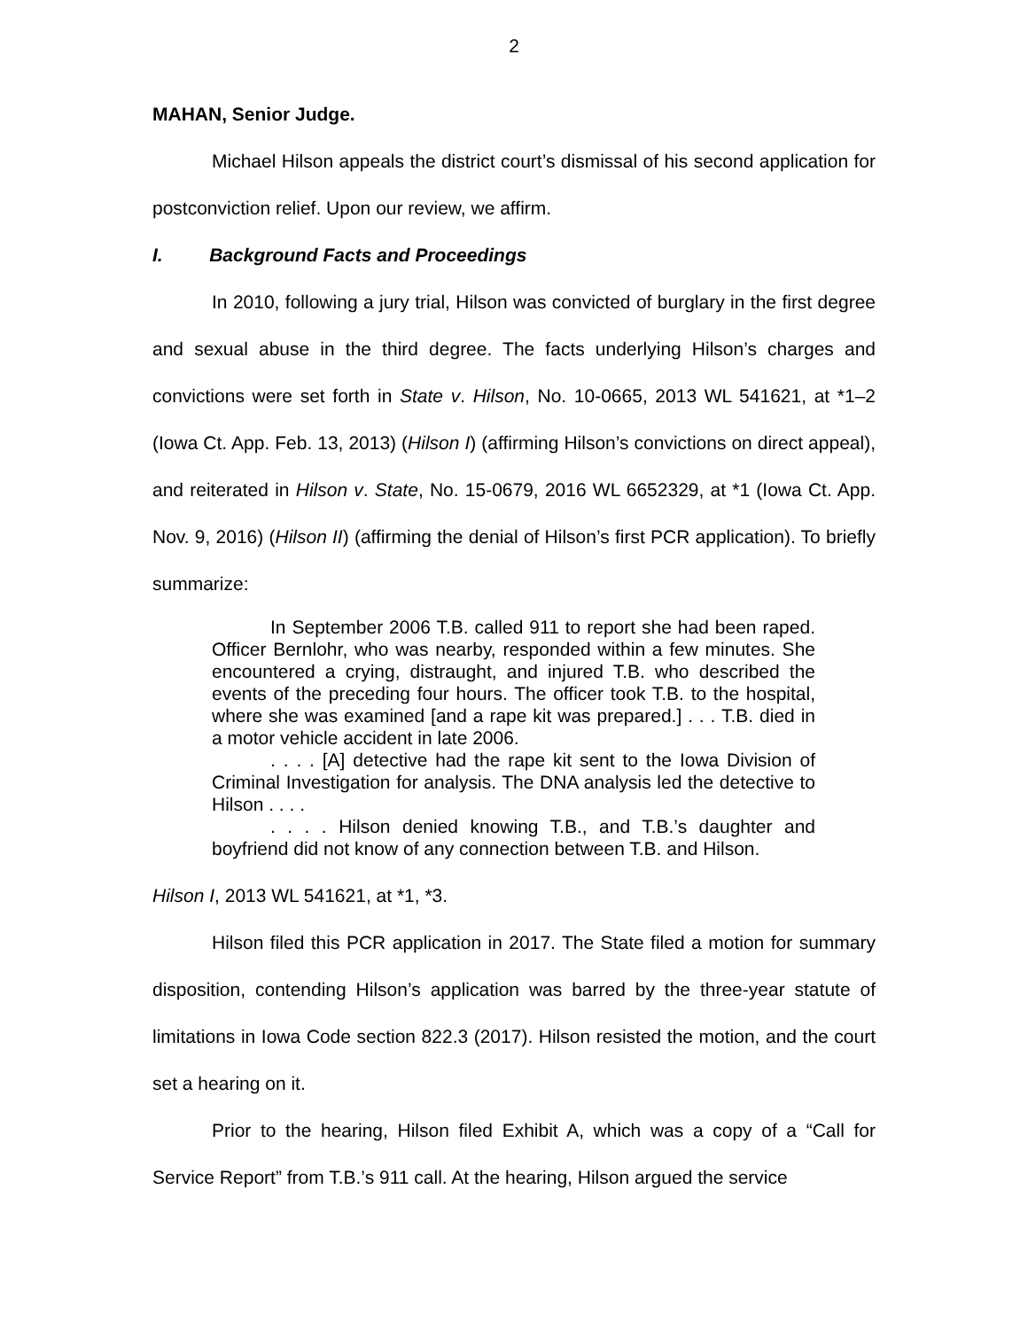2
MAHAN, Senior Judge.
Michael Hilson appeals the district court’s dismissal of his second application for postconviction relief. Upon our review, we affirm.
I. Background Facts and Proceedings
In 2010, following a jury trial, Hilson was convicted of burglary in the first degree and sexual abuse in the third degree. The facts underlying Hilson’s charges and convictions were set forth in State v. Hilson, No. 10-0665, 2013 WL 541621, at *1–2 (Iowa Ct. App. Feb. 13, 2013) (Hilson I) (affirming Hilson’s convictions on direct appeal), and reiterated in Hilson v. State, No. 15-0679, 2016 WL 6652329, at *1 (Iowa Ct. App. Nov. 9, 2016) (Hilson II) (affirming the denial of Hilson’s first PCR application). To briefly summarize:
In September 2006 T.B. called 911 to report she had been raped. Officer Bernlohr, who was nearby, responded within a few minutes. She encountered a crying, distraught, and injured T.B. who described the events of the preceding four hours. The officer took T.B. to the hospital, where she was examined [and a rape kit was prepared.] . . . T.B. died in a motor vehicle accident in late 2006.
. . . . [A] detective had the rape kit sent to the Iowa Division of Criminal Investigation for analysis. The DNA analysis led the detective to Hilson . . . .
. . . . Hilson denied knowing T.B., and T.B.’s daughter and boyfriend did not know of any connection between T.B. and Hilson.
Hilson I, 2013 WL 541621, at *1, *3.
Hilson filed this PCR application in 2017. The State filed a motion for summary disposition, contending Hilson’s application was barred by the three-year statute of limitations in Iowa Code section 822.3 (2017). Hilson resisted the motion, and the court set a hearing on it.
Prior to the hearing, Hilson filed Exhibit A, which was a copy of a “Call for Service Report” from T.B.’s 911 call. At the hearing, Hilson argued the service